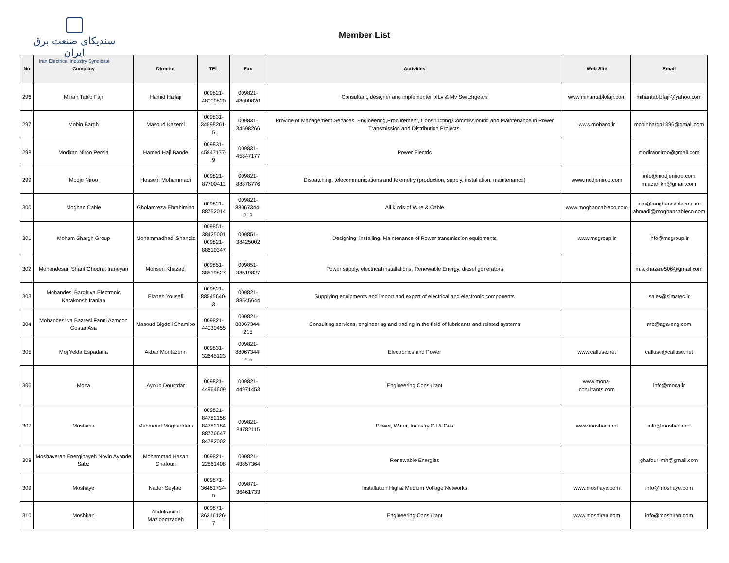سندیکای صنعت برق ایران
Iran Electrical Industry Syndicate
Member List
| No | Company | Director | TEL | Fax | Activities | Web Site | Email |
| --- | --- | --- | --- | --- | --- | --- | --- |
| 296 | Mihan Tablo Fajr | Hamid Hallaji | 009821- 48000820 | 009821- 48000820 | Consultant, designer and implementer ofLv & Mv Switchgears | www.mihantablofajr.com | mihantablofajr@yahoo.com |
| 297 | Mobin Bargh | Masoud Kazemi | 009831- 34598261-5 | 009831- 34598266 | Provide of Management Services, Engineering,Procurement, Constructing,Commissioning and Maintenance in Power Transmission and Distribution Projects. | www.mobaco.ir | mobinbargh1396@gmail.com |
| 298 | Modiran Niroo Persia | Hamed Haji Bande | 009831- 45847177-9 | 009831- 45847177 | Power Electric | | modiranniroo@gmail.com |
| 299 | Modje Niroo | Hossein Mohammadi | 009821- 87700411 | 009821- 88878776 | Dispatching, telecommunications and telemetry (production, supply, installation, maintenance) | www.modjeniroo.com | info@modjeniroo.com m.azari.kh@gmail.com |
| 300 | Moghan Cable | Gholamreza Ebrahimian | 009821- 88752014 | 009821- 88067344-213 | All kinds of Wire & Cable | www.moghancableco.com | info@moghancableco.com ahmadi@moghancableco.com |
| 301 | Moham Shargh Group | Mohammadhadi Shandiz | 009851- 38425001 009821- 88610347 | 009851- 38425002 | Designing, installing, Maintenance of Power transmission equipments | www.msgroup.ir | info@msgroup.ir |
| 302 | Mohandesan Sharif Ghodrat Iraneyan | Mohsen Khazaei | 009851- 38519827 | 009851- 38519827 | Power supply, electrical installations, Renewable Energy, diesel generators | | m.s.khazaie506@gmail.com |
| 303 | Mohandesi Bargh va Electronic Karakoosh Iranian | Elaheh Yousefi | 009821- 88545640-3 | 009821- 88545644 | Supplying equipments and import and export of electrical and electronic components | | sales@simatec.ir |
| 304 | Mohandesi va Bazresi Fanni Azmoon Gostar Asa | Masoud Bigdeli Shamloo | 009821- 44030455 | 009821- 88067344-215 | Consulting services, engineering and trading in the field of lubricants and related systems | | mb@aga-eng.com |
| 305 | Moj Yekta Espadana | Akbar Montazerin | 009831- 32645123 | 009821- 88067344-216 | Electronics and Power | www.calluse.net | calluse@calluse.net |
| 306 | Mona | Ayoub Doustdar | 009821- 44964609 | 009821- 44971453 | Engineering Consultant | www.mona-conultants.com | info@mona.ir |
| 307 | Moshanir | Mahmoud Moghaddam | 009821- 84782158 84782184 88776647 84782002 | 009821- 84782115 | Power, Water, Industry,Oil & Gas | www.moshanir.co | info@moshanir.co |
| 308 | Moshaveran Energihayeh Novin Ayande Sabz | Mohammad Hasan Ghafouri | 009821- 22861408 | 009821- 43857364 | Renewable Energies | | ghafouri.mh@gmail.com |
| 309 | Moshaye | Nader Seyfaei | 009871- 36461734-5 | 009871- 36461733 | Installation High& Medium Voltage Networks | www.moshaye.com | info@moshaye.com |
| 310 | Moshiran | Abdolrasool Mazloomzadeh | 009871- 36316126-7 | | Engineering Consultant | www.moshiran.com | info@moshiran.com |